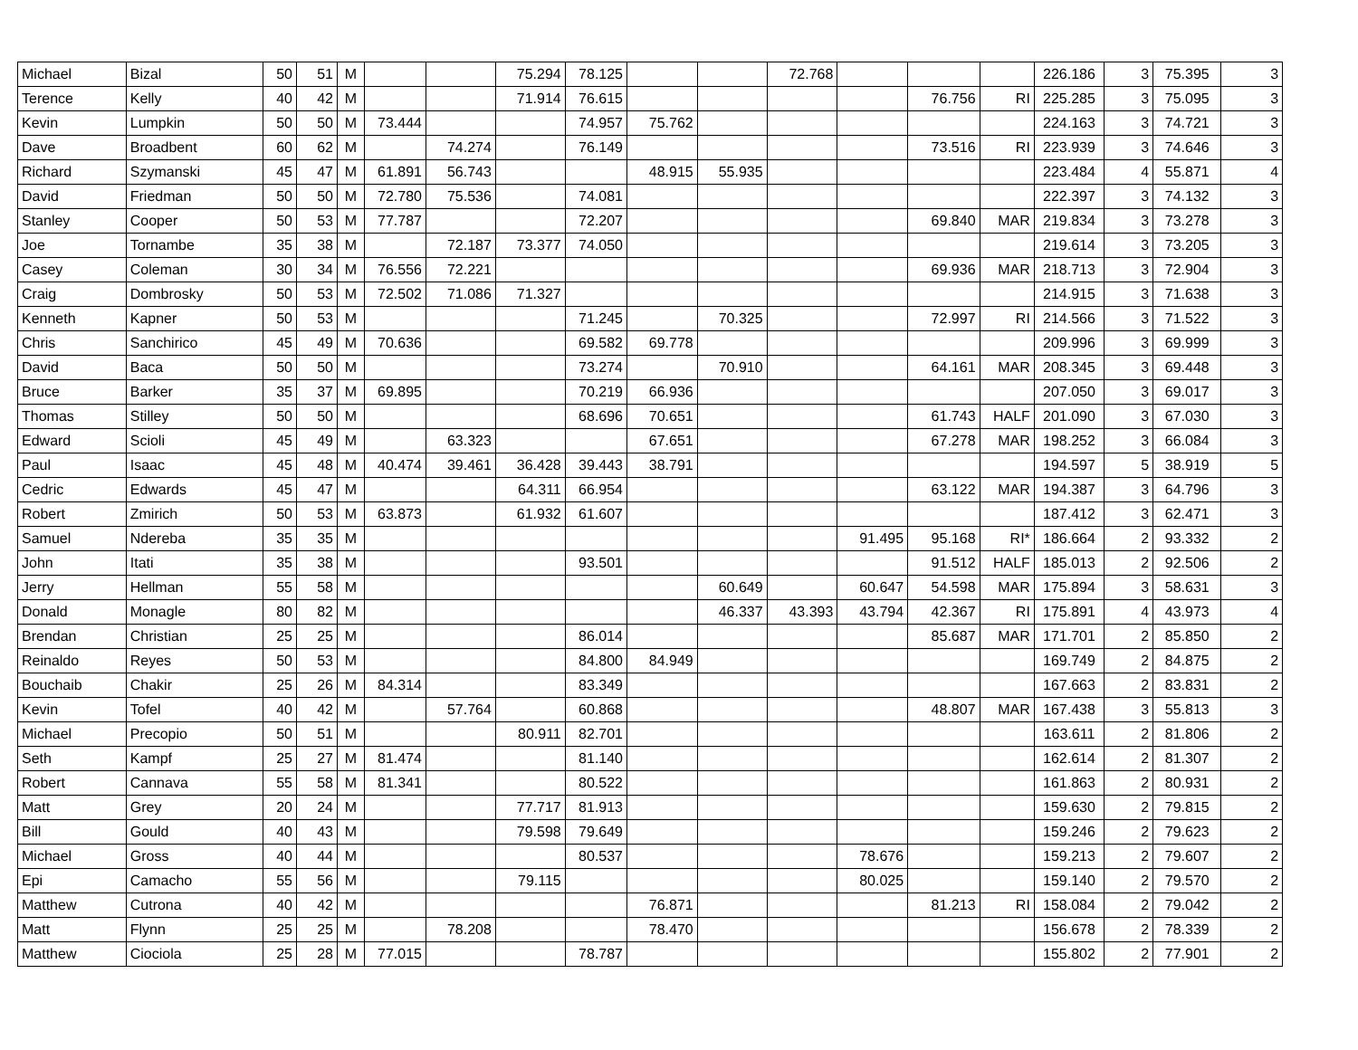| Michael | Bizal | 50 | 51 | M | | | 75.294 | 78.125 | | | 72.768 | | | | 226.186 | 3 | 75.395 | 3 |
| Terence | Kelly | 40 | 42 | M | | | 71.914 | 76.615 | | | | | 76.756 | RI | 225.285 | 3 | 75.095 | 3 |
| Kevin | Lumpkin | 50 | 50 | M | 73.444 | | | 74.957 | 75.762 | | | | | | 224.163 | 3 | 74.721 | 3 |
| Dave | Broadbent | 60 | 62 | M | | 74.274 | | 76.149 | | | | | 73.516 | RI | 223.939 | 3 | 74.646 | 3 |
| Richard | Szymanski | 45 | 47 | M | 61.891 | 56.743 | | | 48.915 | 55.935 | | | | | 223.484 | 4 | 55.871 | 4 |
| David | Friedman | 50 | 50 | M | 72.780 | 75.536 | | 74.081 | | | | | | | 222.397 | 3 | 74.132 | 3 |
| Stanley | Cooper | 50 | 53 | M | 77.787 | | | 72.207 | | | | | 69.840 | MAR | 219.834 | 3 | 73.278 | 3 |
| Joe | Tornambe | 35 | 38 | M | | 72.187 | 73.377 | 74.050 | | | | | | | 219.614 | 3 | 73.205 | 3 |
| Casey | Coleman | 30 | 34 | M | 76.556 | 72.221 | | | | | | | 69.936 | MAR | 218.713 | 3 | 72.904 | 3 |
| Craig | Dombrosky | 50 | 53 | M | 72.502 | 71.086 | 71.327 | | | | | | | | 214.915 | 3 | 71.638 | 3 |
| Kenneth | Kapner | 50 | 53 | M | | | | 71.245 | | 70.325 | | | 72.997 | RI | 214.566 | 3 | 71.522 | 3 |
| Chris | Sanchirico | 45 | 49 | M | 70.636 | | | 69.582 | 69.778 | | | | | | 209.996 | 3 | 69.999 | 3 |
| David | Baca | 50 | 50 | M | | | | 73.274 | | 70.910 | | | 64.161 | MAR | 208.345 | 3 | 69.448 | 3 |
| Bruce | Barker | 35 | 37 | M | 69.895 | | | 70.219 | 66.936 | | | | | | 207.050 | 3 | 69.017 | 3 |
| Thomas | Stilley | 50 | 50 | M | | | | 68.696 | 70.651 | | | | 61.743 | HALF | 201.090 | 3 | 67.030 | 3 |
| Edward | Scioli | 45 | 49 | M | | 63.323 | | | 67.651 | | | | 67.278 | MAR | 198.252 | 3 | 66.084 | 3 |
| Paul | Isaac | 45 | 48 | M | 40.474 | 39.461 | 36.428 | 39.443 | 38.791 | | | | | | 194.597 | 5 | 38.919 | 5 |
| Cedric | Edwards | 45 | 47 | M | | | 64.311 | 66.954 | | | | | 63.122 | MAR | 194.387 | 3 | 64.796 | 3 |
| Robert | Zmirich | 50 | 53 | M | 63.873 | | 61.932 | 61.607 | | | | | | | 187.412 | 3 | 62.471 | 3 |
| Samuel | Ndereba | 35 | 35 | M | | | | | | | | 91.495 | 95.168 | RI* | 186.664 | 2 | 93.332 | 2 |
| John | Itati | 35 | 38 | M | | | | 93.501 | | | | | 91.512 | HALF | 185.013 | 2 | 92.506 | 2 |
| Jerry | Hellman | 55 | 58 | M | | | | | | 60.649 | | 60.647 | 54.598 | MAR | 175.894 | 3 | 58.631 | 3 |
| Donald | Monagle | 80 | 82 | M | | | | | | 46.337 | 43.393 | 43.794 | 42.367 | RI | 175.891 | 4 | 43.973 | 4 |
| Brendan | Christian | 25 | 25 | M | | | | 86.014 | | | | | 85.687 | MAR | 171.701 | 2 | 85.850 | 2 |
| Reinaldo | Reyes | 50 | 53 | M | | | | 84.800 | 84.949 | | | | | | 169.749 | 2 | 84.875 | 2 |
| Bouchaib | Chakir | 25 | 26 | M | 84.314 | | | 83.349 | | | | | | | 167.663 | 2 | 83.831 | 2 |
| Kevin | Tofel | 40 | 42 | M | | 57.764 | | 60.868 | | | | | 48.807 | MAR | 167.438 | 3 | 55.813 | 3 |
| Michael | Precopio | 50 | 51 | M | | | 80.911 | 82.701 | | | | | | | 163.611 | 2 | 81.806 | 2 |
| Seth | Kampf | 25 | 27 | M | 81.474 | | | 81.140 | | | | | | | 162.614 | 2 | 81.307 | 2 |
| Robert | Cannava | 55 | 58 | M | 81.341 | | | 80.522 | | | | | | | 161.863 | 2 | 80.931 | 2 |
| Matt | Grey | 20 | 24 | M | | | 77.717 | 81.913 | | | | | | | 159.630 | 2 | 79.815 | 2 |
| Bill | Gould | 40 | 43 | M | | | 79.598 | 79.649 | | | | | | | 159.246 | 2 | 79.623 | 2 |
| Michael | Gross | 40 | 44 | M | | | | 80.537 | | | | 78.676 | | | 159.213 | 2 | 79.607 | 2 |
| Epi | Camacho | 55 | 56 | M | | | 79.115 | | | | | 80.025 | | | 159.140 | 2 | 79.570 | 2 |
| Matthew | Cutrona | 40 | 42 | M | | | | | 76.871 | | | | 81.213 | RI | 158.084 | 2 | 79.042 | 2 |
| Matt | Flynn | 25 | 25 | M | | 78.208 | | | 78.470 | | | | | | 156.678 | 2 | 78.339 | 2 |
| Matthew | Ciociola | 25 | 28 | M | 77.015 | | | 78.787 | | | | | | | 155.802 | 2 | 77.901 | 2 |